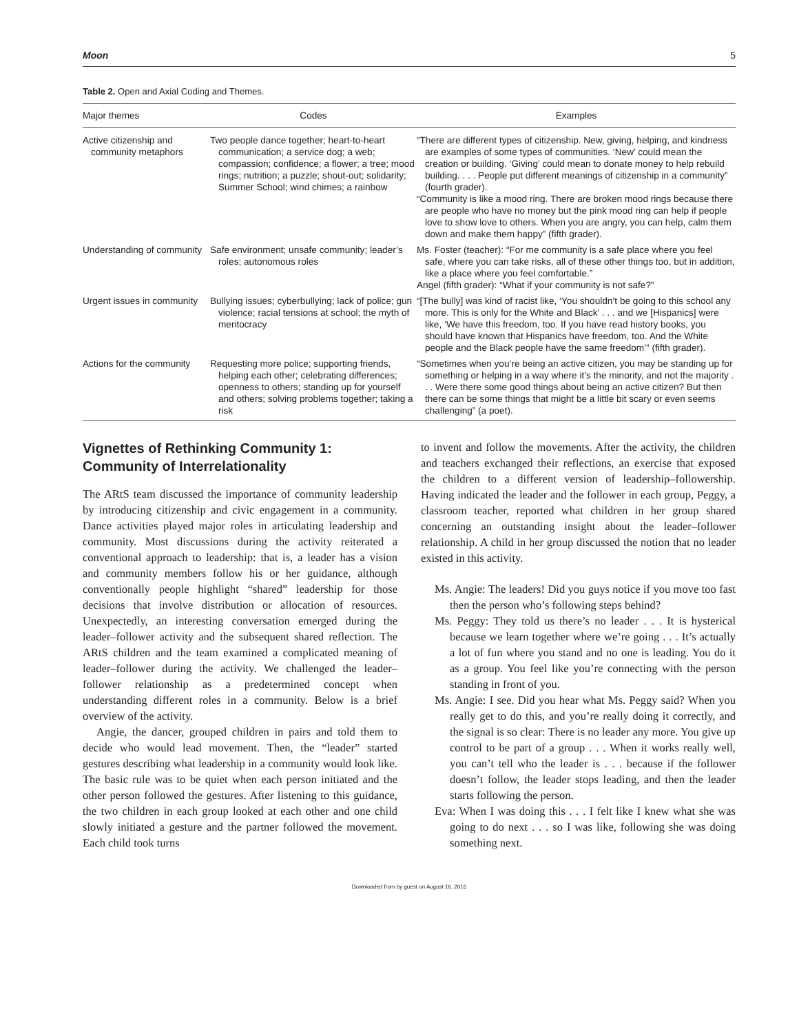Moon 5
Table 2. Open and Axial Coding and Themes.
| Major themes | Codes | Examples |
| --- | --- | --- |
| Active citizenship and community metaphors | Two people dance together; heart-to-heart communication; a service dog; a web; compassion; confidence; a flower; a tree; mood rings; nutrition; a puzzle; shout-out; solidarity; Summer School; wind chimes; a rainbow | “There are different types of citizenship. New, giving, helping, and kindness are examples of some types of communities. ‘New’ could mean the creation or building. ‘Giving’ could mean to donate money to help rebuild building. . . . People put different meanings of citizenship in a community” (fourth grader). “Community is like a mood ring. There are broken mood rings because there are people who have no money but the pink mood ring can help if people love to show love to others. When you are angry, you can help, calm them down and make them happy” (fifth grader). |
| Understanding of community | Safe environment; unsafe community; leader’s roles; autonomous roles | Ms. Foster (teacher): “For me community is a safe place where you feel safe, where you can take risks, all of these other things too, but in addition, like a place where you feel comfortable.” Angel (fifth grader): “What if your community is not safe?” |
| Urgent issues in community | Bullying issues; cyberbullying; lack of police; gun violence; racial tensions at school; the myth of meritocracy | “[The bully] was kind of racist like, ‘You shouldn’t be going to this school any more. This is only for the White and Black’ . . . and we [Hispanics] were like, ‘We have this freedom, too. If you have read history books, you should have known that Hispanics have freedom, too. And the White people and the Black people have the same freedom’” (fifth grader). |
| Actions for the community | Requesting more police; supporting friends, helping each other; celebrating differences; openness to others; standing up for yourself and others; solving problems together; taking a risk | “Sometimes when you’re being an active citizen, you may be standing up for something or helping in a way where it’s the minority, and not the majority . . . Were there some good things about being an active citizen? But then there can be some things that might be a little bit scary or even seems challenging” (a poet). |
Vignettes of Rethinking Community 1: Community of Interrelationality
The ARtS team discussed the importance of community leadership by introducing citizenship and civic engagement in a community. Dance activities played major roles in articulating leadership and community. Most discussions during the activity reiterated a conventional approach to leadership: that is, a leader has a vision and community members follow his or her guidance, although conventionally people highlight “shared” leadership for those decisions that involve distribution or allocation of resources. Unexpectedly, an interesting conversation emerged during the leader–follower activity and the subsequent shared reflection. The ARtS children and the team examined a complicated meaning of leader–follower during the activity. We challenged the leader–follower relationship as a predetermined concept when understanding different roles in a community. Below is a brief overview of the activity.
Angie, the dancer, grouped children in pairs and told them to decide who would lead movement. Then, the “leader” started gestures describing what leadership in a community would look like. The basic rule was to be quiet when each person initiated and the other person followed the gestures. After listening to this guidance, the two children in each group looked at each other and one child slowly initiated a gesture and the partner followed the movement. Each child took turns
to invent and follow the movements. After the activity, the children and teachers exchanged their reflections, an exercise that exposed the children to a different version of leadership–followership. Having indicated the leader and the follower in each group, Peggy, a classroom teacher, reported what children in her group shared concerning an outstanding insight about the leader–follower relationship. A child in her group discussed the notion that no leader existed in this activity.
Ms. Angie: The leaders! Did you guys notice if you move too fast then the person who’s following steps behind?
Ms. Peggy: They told us there’s no leader . . . It is hysterical because we learn together where we’re going . . . It’s actually a lot of fun where you stand and no one is leading. You do it as a group. You feel like you’re connecting with the person standing in front of you.
Ms. Angie: I see. Did you hear what Ms. Peggy said? When you really get to do this, and you’re really doing it correctly, and the signal is so clear: There is no leader any more. You give up control to be part of a group . . . When it works really well, you can’t tell who the leader is . . . because if the follower doesn’t follow, the leader stops leading, and then the leader starts following the person.
Eva: When I was doing this . . . I felt like I knew what she was going to do next . . . so I was like, following she was doing something next.
Downloaded from by guest on August 16, 2016